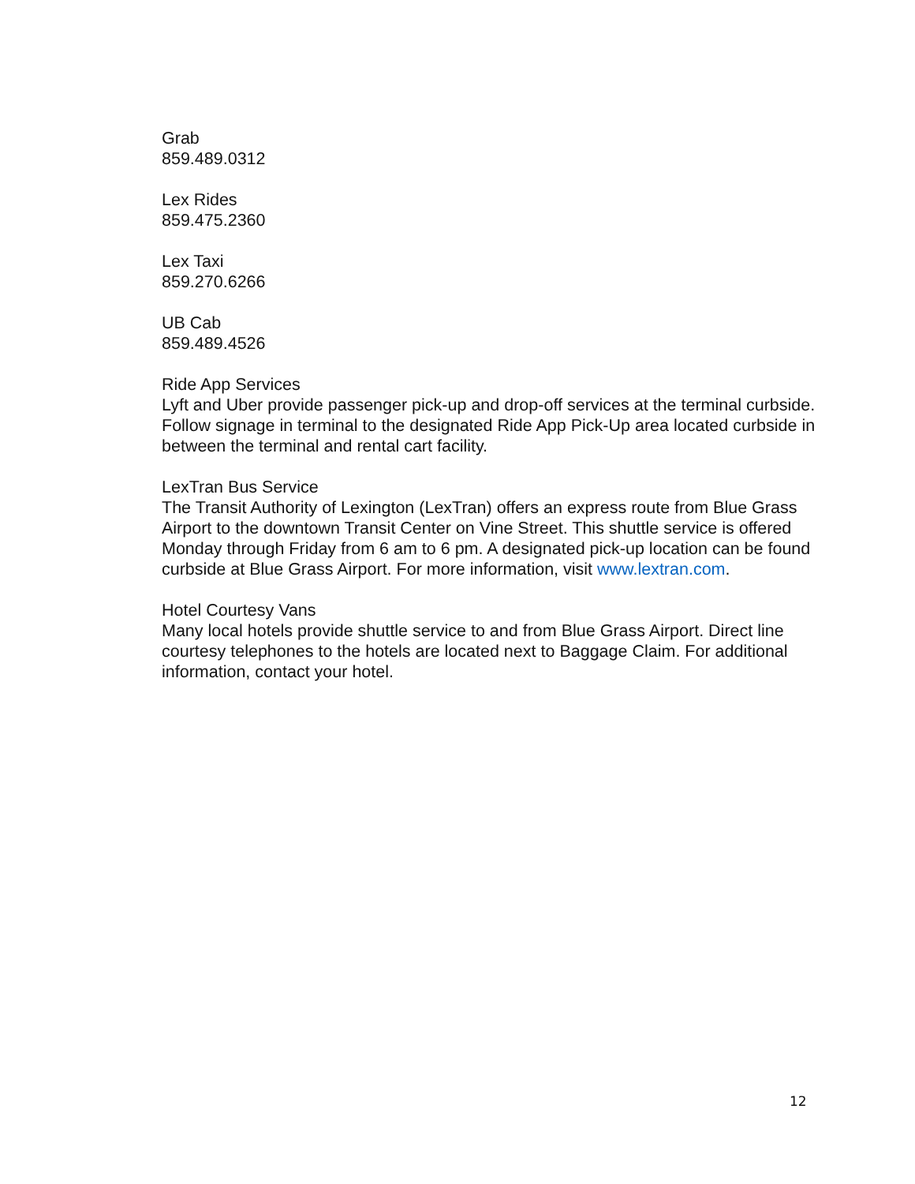Grab
859.489.0312
Lex Rides
859.475.2360
Lex Taxi
859.270.6266
UB Cab
859.489.4526
Ride App Services
Lyft and Uber provide passenger pick-up and drop-off services at the terminal curbside. Follow signage in terminal to the designated Ride App Pick-Up area located curbside in between the terminal and rental cart facility.
LexTran Bus Service
The Transit Authority of Lexington (LexTran) offers an express route from Blue Grass Airport to the downtown Transit Center on Vine Street. This shuttle service is offered Monday through Friday from 6 am to 6 pm. A designated pick-up location can be found curbside at Blue Grass Airport. For more information, visit www.lextran.com.
Hotel Courtesy Vans
Many local hotels provide shuttle service to and from Blue Grass Airport. Direct line courtesy telephones to the hotels are located next to Baggage Claim. For additional information, contact your hotel.
12